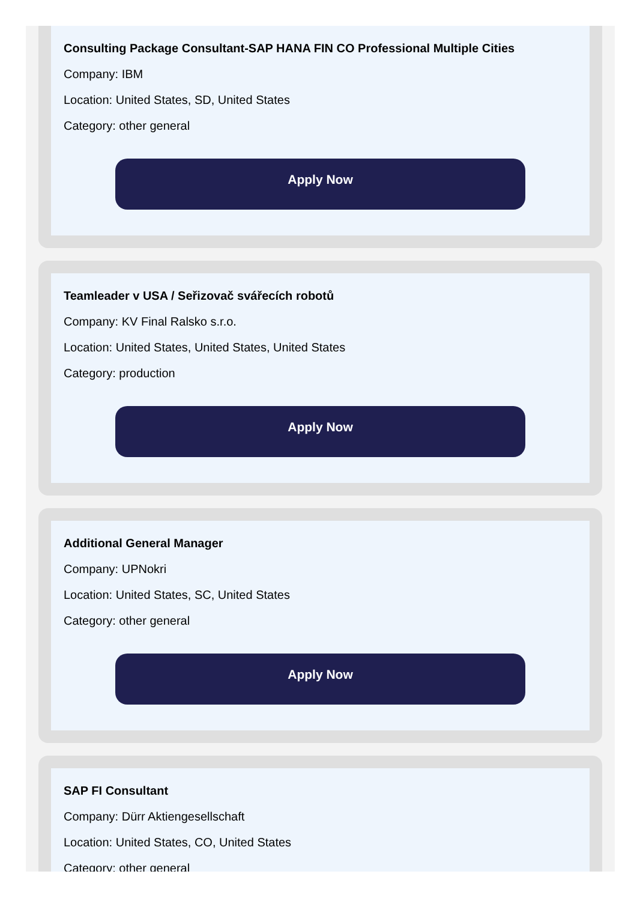Consulting Package Consultant-SAP HANA FIN CO Professional Multiple Cities
Company: IBM
Location: United States, SD, United States
Category: other general
Apply Now
Teamleader v USA / Seřizovač svářecích robotů
Company: KV Final Ralsko s.r.o.
Location: United States, United States, United States
Category: production
Apply Now
Additional General Manager
Company: UPNokri
Location: United States, SC, United States
Category: other general
Apply Now
SAP FI Consultant
Company: Dürr Aktiengesellschaft
Location: United States, CO, United States
Category: other general